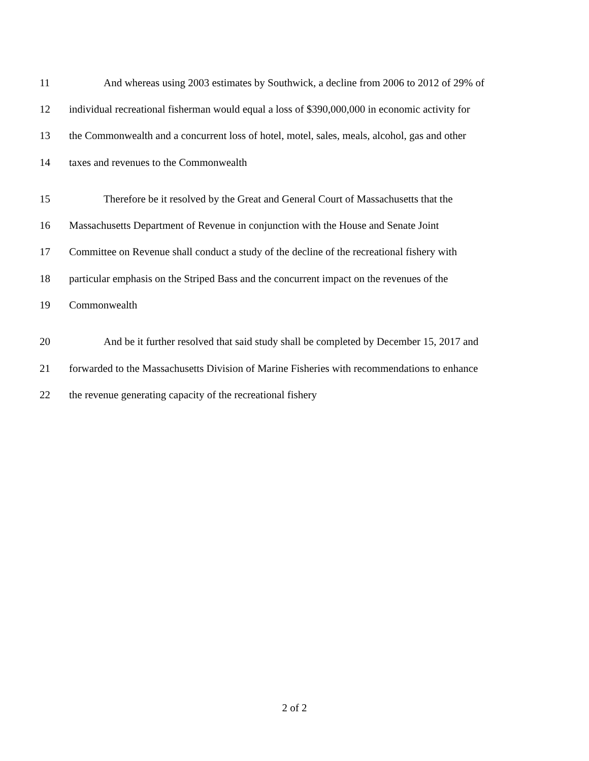11 And whereas using 2003 estimates by Southwick, a decline from 2006 to 2012 of 29% of
12 individual recreational fisherman would equal a loss of $390,000,000 in economic activity for
13 the Commonwealth and a concurrent loss of hotel, motel, sales, meals, alcohol, gas and other
14 taxes and revenues to the Commonwealth
15 Therefore be it resolved by the Great and General Court of Massachusetts that the
16 Massachusetts Department of Revenue in conjunction with the House and Senate Joint
17 Committee on Revenue shall conduct a study of the decline of the recreational fishery with
18 particular emphasis on the Striped Bass and the concurrent impact on the revenues of the
19 Commonwealth
20 And be it further resolved that said study shall be completed by December 15, 2017 and
21 forwarded to the Massachusetts Division of Marine Fisheries with recommendations to enhance
22 the revenue generating capacity of the recreational fishery
2 of 2